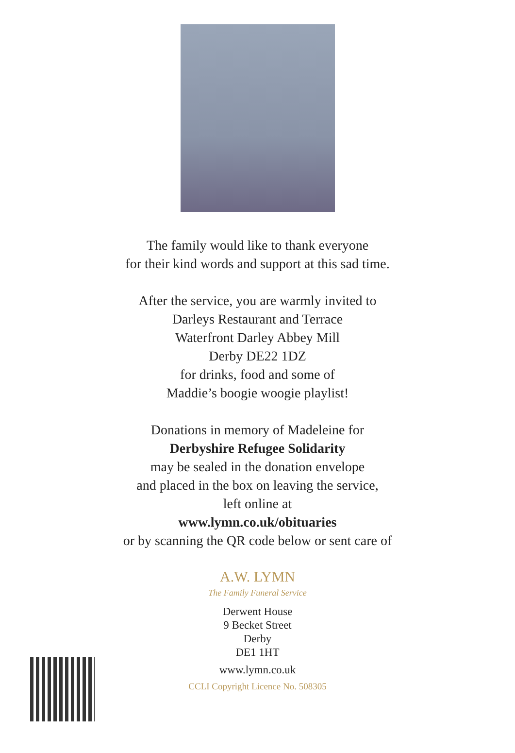The family would like to thank everyone
for their kind words and support at this sad time.
After the service, you are warmly invited to
Darleys Restaurant and Terrace
Waterfront Darley Abbey Mill
Derby DE22 1DZ
for drinks, food and some of
Maddie’s boogie woogie playlist!
Donations in memory of Madeleine for
Derbyshire Refugee Solidarity
may be sealed in the donation envelope
and placed in the box on leaving the service,
left online at
www.lymn.co.uk/obituaries
or by scanning the QR code below or sent care of
A.W. LYMN
The Family Funeral Service
Derwent House
9 Becket Street
Derby
DE1 1HT
www.lymn.co.uk
CCLI Copyright Licence No. 508305